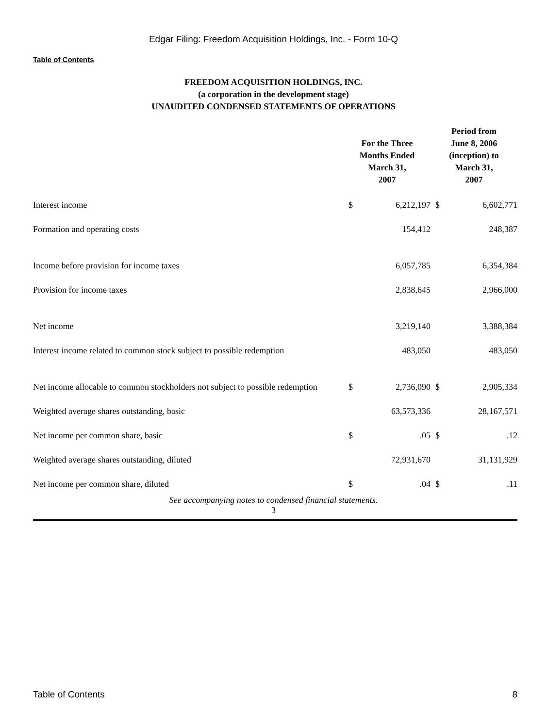Edgar Filing: Freedom Acquisition Holdings, Inc. - Form 10-Q
Table of Contents
FREEDOM ACQUISITION HOLDINGS, INC.
(a corporation in the development stage)
UNAUDITED CONDENSED STATEMENTS OF OPERATIONS
| | For the Three Months Ended March 31, 2007 | | Period from June 8, 2006 (inception) to March 31, 2007 | |
| --- | --- | --- | --- | --- |
| Interest income | $ | 6,212,197 | $ | 6,602,771 |
| Formation and operating costs | | 154,412 | | 248,387 |
| Income before provision for income taxes | | 6,057,785 | | 6,354,384 |
| Provision for income taxes | | 2,838,645 | | 2,966,000 |
| Net income | | 3,219,140 | | 3,388,384 |
| Interest income related to common stock subject to possible redemption | | 483,050 | | 483,050 |
| Net income allocable to common stockholders not subject to possible redemption | $ | 2,736,090 | $ | 2,905,334 |
| Weighted average shares outstanding, basic | | 63,573,336 | | 28,167,571 |
| Net income per common share, basic | $ | .05 | $ | .12 |
| Weighted average shares outstanding, diluted | | 72,931,670 | | 31,131,929 |
| Net income per common share, diluted | $ | .04 | $ | .11 |
See accompanying notes to condensed financial statements.
3
Table of Contents 8